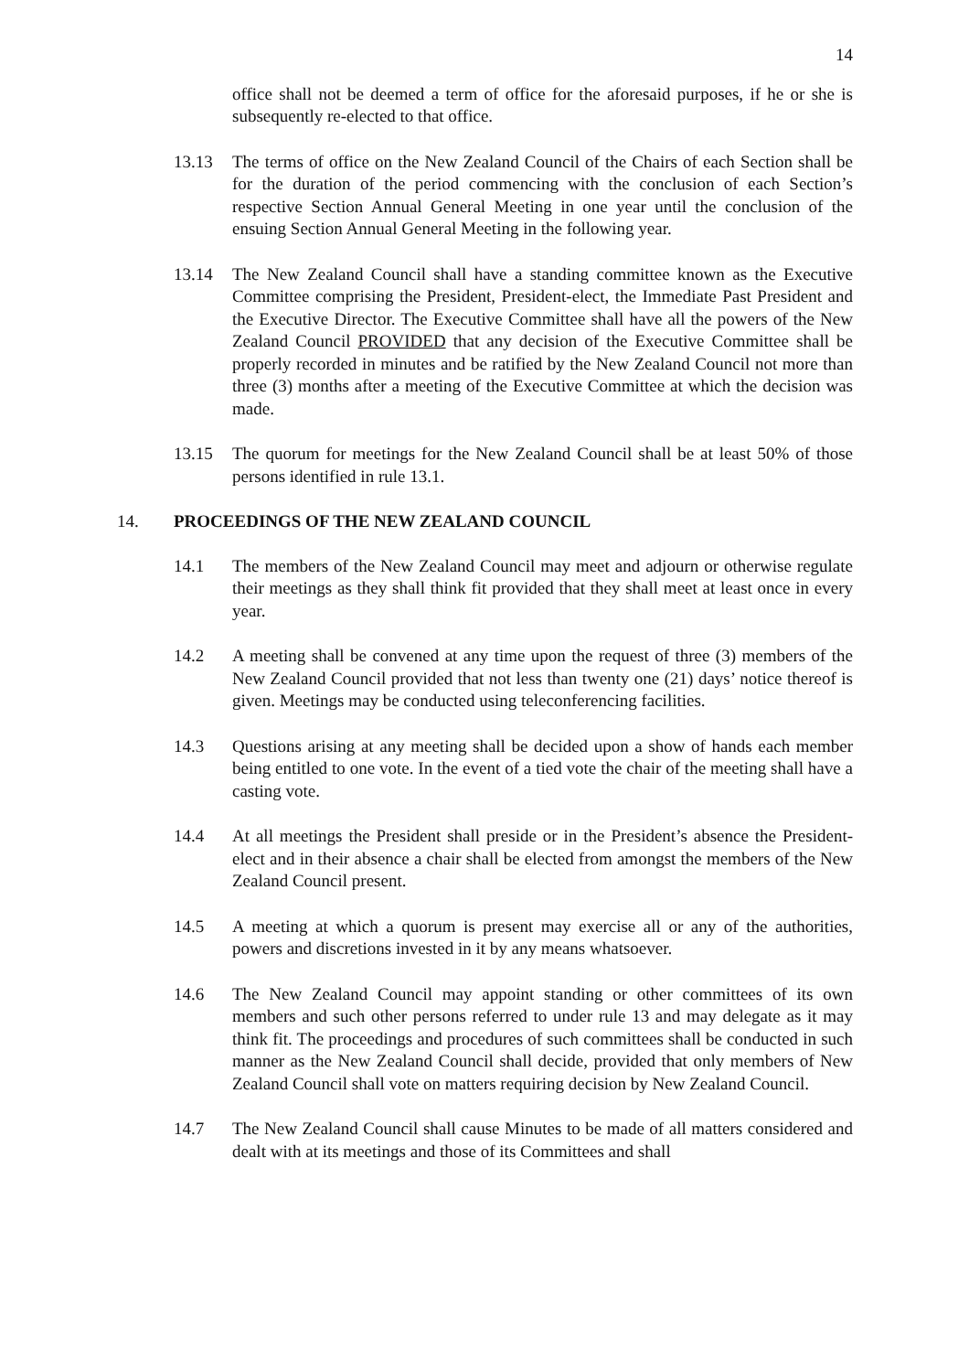14
office shall not be deemed a term of office for the aforesaid purposes, if he or she is subsequently re-elected to that office.
13.13 The terms of office on the New Zealand Council of the Chairs of each Section shall be for the duration of the period commencing with the conclusion of each Section’s respective Section Annual General Meeting in one year until the conclusion of the ensuing Section Annual General Meeting in the following year.
13.14 The New Zealand Council shall have a standing committee known as the Executive Committee comprising the President, President-elect, the Immediate Past President and the Executive Director. The Executive Committee shall have all the powers of the New Zealand Council PROVIDED that any decision of the Executive Committee shall be properly recorded in minutes and be ratified by the New Zealand Council not more than three (3) months after a meeting of the Executive Committee at which the decision was made.
13.15 The quorum for meetings for the New Zealand Council shall be at least 50% of those persons identified in rule 13.1.
14. PROCEEDINGS OF THE NEW ZEALAND COUNCIL
14.1 The members of the New Zealand Council may meet and adjourn or otherwise regulate their meetings as they shall think fit provided that they shall meet at least once in every year.
14.2 A meeting shall be convened at any time upon the request of three (3) members of the New Zealand Council provided that not less than twenty one (21) days’ notice thereof is given. Meetings may be conducted using teleconferencing facilities.
14.3 Questions arising at any meeting shall be decided upon a show of hands each member being entitled to one vote. In the event of a tied vote the chair of the meeting shall have a casting vote.
14.4 At all meetings the President shall preside or in the President’s absence the President-elect and in their absence a chair shall be elected from amongst the members of the New Zealand Council present.
14.5 A meeting at which a quorum is present may exercise all or any of the authorities, powers and discretions invested in it by any means whatsoever.
14.6 The New Zealand Council may appoint standing or other committees of its own members and such other persons referred to under rule 13 and may delegate as it may think fit. The proceedings and procedures of such committees shall be conducted in such manner as the New Zealand Council shall decide, provided that only members of New Zealand Council shall vote on matters requiring decision by New Zealand Council.
14.7 The New Zealand Council shall cause Minutes to be made of all matters considered and dealt with at its meetings and those of its Committees and shall